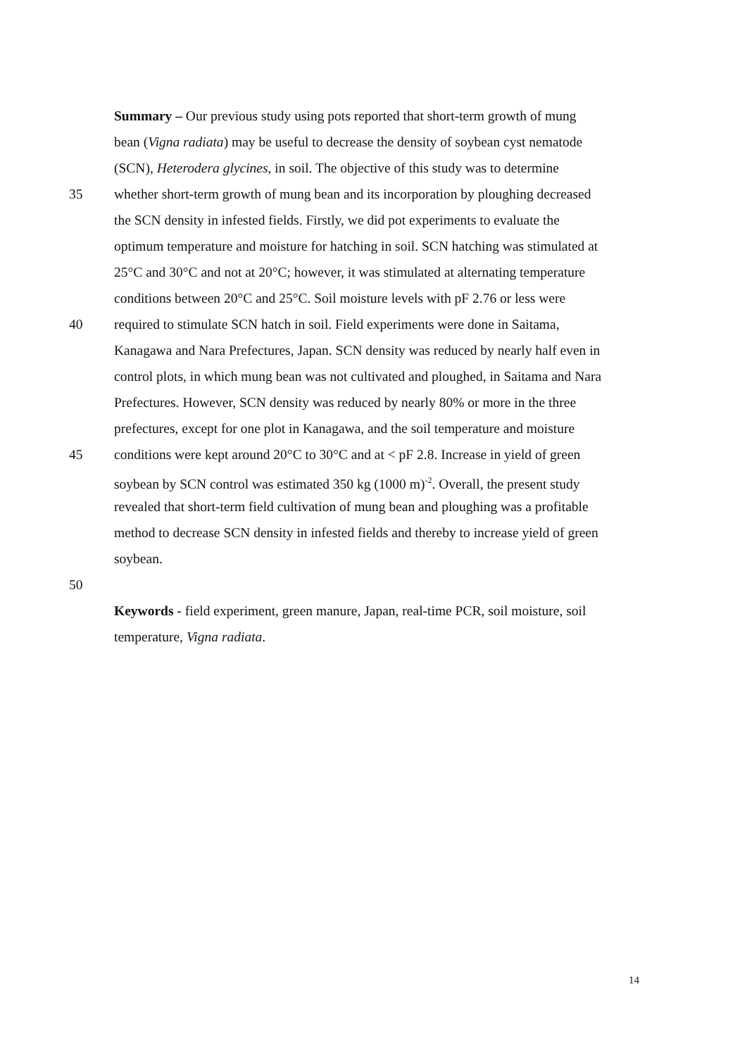Summary – Our previous study using pots reported that short-term growth of mung
bean (Vigna radiata) may be useful to decrease the density of soybean cyst nematode
(SCN), Heterodera glycines, in soil. The objective of this study was to determine
35 whether short-term growth of mung bean and its incorporation by ploughing decreased
the SCN density in infested fields. Firstly, we did pot experiments to evaluate the
optimum temperature and moisture for hatching in soil. SCN hatching was stimulated at
25°C and 30°C and not at 20°C; however, it was stimulated at alternating temperature
conditions between 20°C and 25°C. Soil moisture levels with pF 2.76 or less were
40 required to stimulate SCN hatch in soil. Field experiments were done in Saitama,
Kanagawa and Nara Prefectures, Japan. SCN density was reduced by nearly half even in
control plots, in which mung bean was not cultivated and ploughed, in Saitama and Nara
Prefectures. However, SCN density was reduced by nearly 80% or more in the three
prefectures, except for one plot in Kanagawa, and the soil temperature and moisture
45 conditions were kept around 20°C to 30°C and at < pF 2.8. Increase in yield of green
soybean by SCN control was estimated 350 kg (1000 m)<sup>-2</sup>. Overall, the present study
revealed that short-term field cultivation of mung bean and ploughing was a profitable
method to decrease SCN density in infested fields and thereby to increase yield of green
soybean.
50
Keywords - field experiment, green manure, Japan, real-time PCR, soil moisture, soil
temperature, Vigna radiata.
14